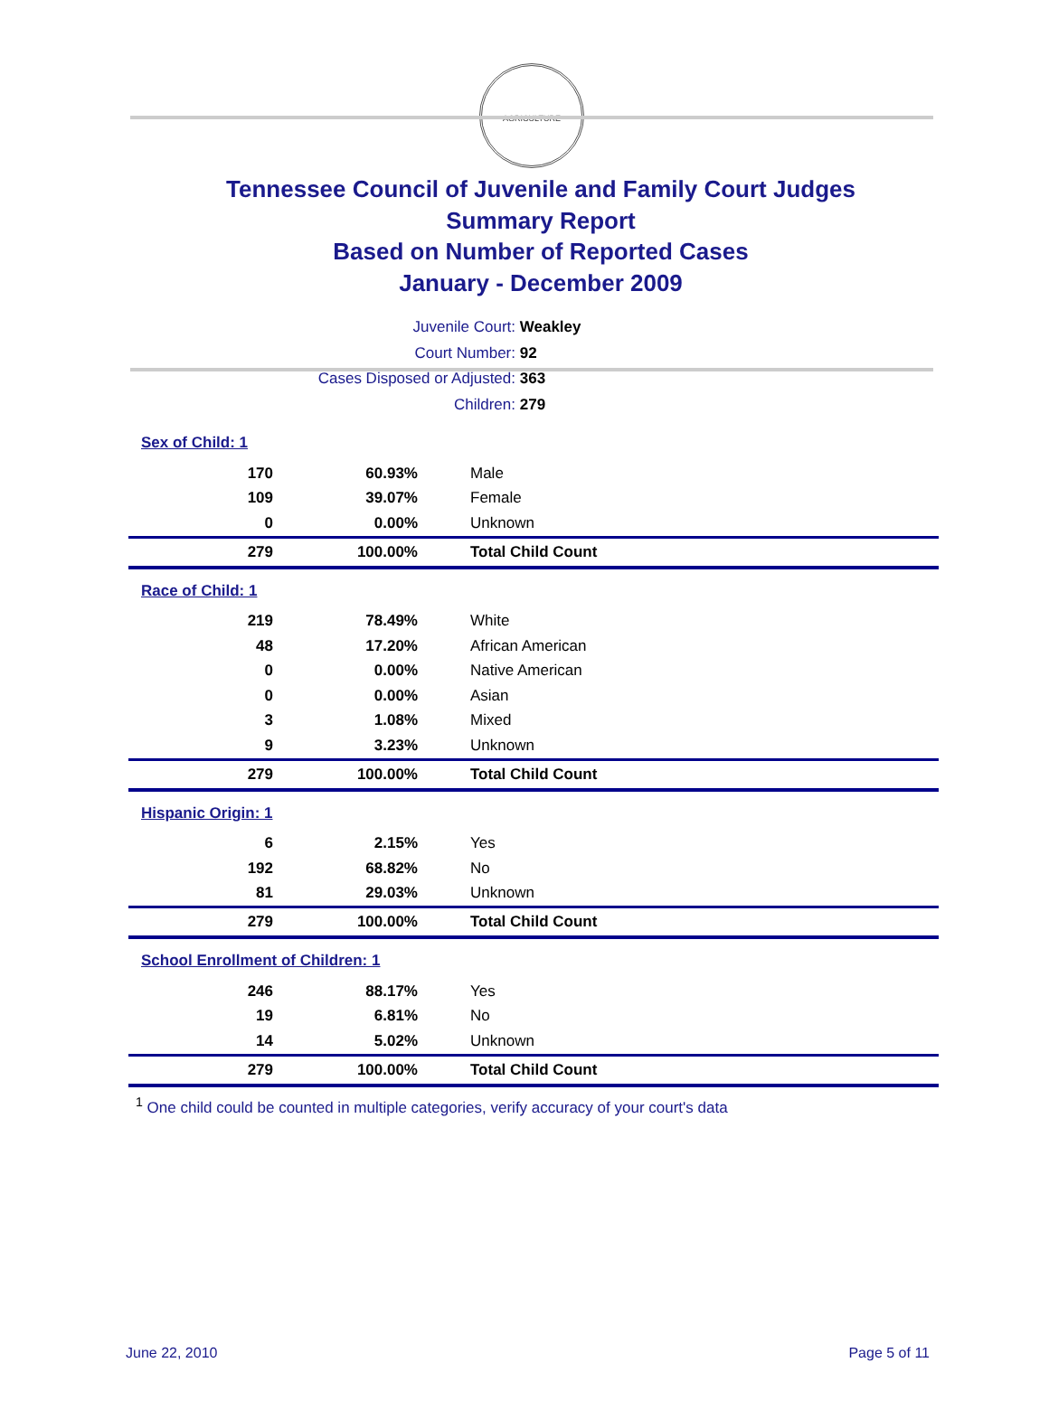AGRICULTURE
Tennessee Council of Juvenile and Family Court Judges
Summary Report
Based on Number of Reported Cases
January - December 2009
Juvenile Court: Weakley
Court Number: 92
Cases Disposed or Adjusted: 363
Children: 279
| Sex of Child: 1 | | |
| 170 | 60.93% | Male |
| 109 | 39.07% | Female |
| 0 | 0.00% | Unknown |
| 279 | 100.00% | Total Child Count |
| Race of Child: 1 | | |
| 219 | 78.49% | White |
| 48 | 17.20% | African American |
| 0 | 0.00% | Native American |
| 0 | 0.00% | Asian |
| 3 | 1.08% | Mixed |
| 9 | 3.23% | Unknown |
| 279 | 100.00% | Total Child Count |
| Hispanic Origin: 1 | | |
| 6 | 2.15% | Yes |
| 192 | 68.82% | No |
| 81 | 29.03% | Unknown |
| 279 | 100.00% | Total Child Count |
| School Enrollment of Children: 1 | | |
| 246 | 88.17% | Yes |
| 19 | 6.81% | No |
| 14 | 5.02% | Unknown |
| 279 | 100.00% | Total Child Count |
<sup>1</sup> One child could be counted in multiple categories, verify accuracy of your court's data
June 22, 2010 Page 5 of 11